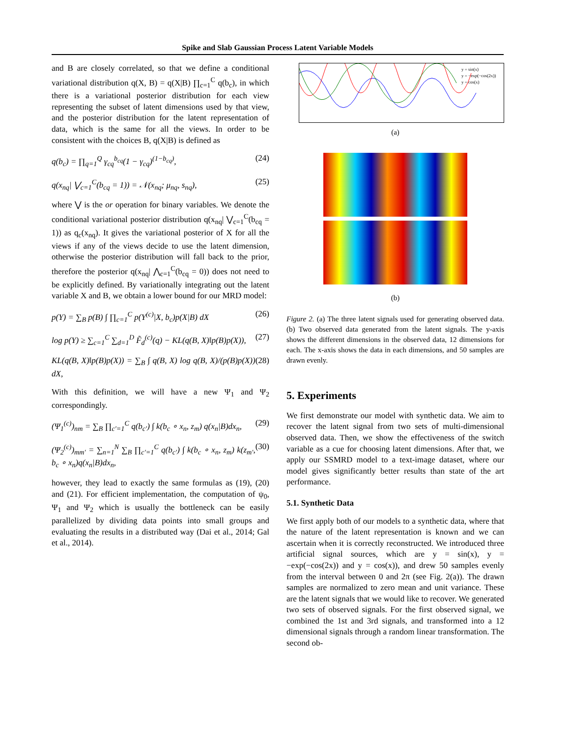Spike and Slab Gaussian Process Latent Variable Models
and B are closely correlated, so that we define a conditional variational distribution q(X, B) = q(X|B) ∏<sub>c=1</sub><sup>C</sup> q(b<sub>c</sub>), in which there is a variational posterior distribution for each view representing the subset of latent dimensions used by that view, and the posterior distribution for the latent representation of data, which is the same for all the views. In order to be consistent with the choices B, q(X|B) is defined as
q(b<sub>c</sub>) = ∏<sub>q=1</sub><sup>Q</sup> γ<sub>cq</sub><sup>b<sub>cq</sub></sup>(1 − γ<sub>cq</sub>)<sup>(1−b<sub>cq</sub>)</sup>, (24)
q(x<sub>nq</sub>| ⋁<sub>c=1</sub><sup>C</sup>(b<sub>cq</sub> = 1)) = 𝒩(x<sub>nq</sub>; μ<sub>nq</sub>, s<sub>nq</sub>), (25)
where ⋁ is the or operation for binary variables. We denote the conditional variational posterior distribution q(x<sub>nq</sub>| ⋁<sub>c=1</sub><sup>C</sup>(b<sub>cq</sub> = 1)) as q<sub>c</sub>(x<sub>nq</sub>). It gives the variational posterior of X for all the views if any of the views decide to use the latent dimension, otherwise the posterior distribution will fall back to the prior, therefore the posterior q(x<sub>nq</sub>| ⋀<sub>c=1</sub><sup>C</sup>(b<sub>cq</sub> = 0)) does not need to be explicitly defined. By variationally integrating out the latent variable X and B, we obtain a lower bound for our MRD model:
p(Y) = ∑<sub>B</sub> p(B) ∫ ∏<sub>c=1</sub><sup>C</sup> p(Y<sup>(c)</sup>|X, b<sub>c</sub>)p(X|B) dX (26)
log p(Y) ≥ ∑<sub>c=1</sub><sup>C</sup> ∑<sub>d=1</sub><sup>D</sup> F̃<sub>d</sub><sup>(c)</sup>(q) − KL(q(B, X)‖p(B)p(X)), (27)
KL(q(B, X)‖p(B)p(X)) = ∑<sub>B</sub> ∫ q(B, X) log q(B, X)/(p(B)p(X)) dX, (28)
With this definition, we will have a new Ψ<sub>1</sub> and Ψ<sub>2</sub> correspondingly.
(Ψ<sub>1</sub><sup>(c)</sup>)<sub>nm</sub> = ∑<sub>B</sub> ∏<sub>c′=1</sub><sup>C</sup> q(b<sub>c′</sub>) ∫ k(b<sub>c</sub> ∘ x<sub>n</sub>, z<sub>m</sub>) q(x<sub>n</sub>|B)dx<sub>n</sub>, (29)
(Ψ<sub>2</sub><sup>(c)</sup>)<sub>mm′</sub> = ∑<sub>n=1</sub><sup>N</sup> ∑<sub>B</sub> ∏<sub>c′=1</sub><sup>C</sup> q(b<sub>c′</sub>) ∫ k(b<sub>c</sub> ∘ x<sub>n</sub>, z<sub>m</sub>) k(z<sub>m′</sub>, b<sub>c</sub> ∘ x<sub>n</sub>)q(x<sub>n</sub>|B)dx<sub>n</sub>, (30)
however, they lead to exactly the same formulas as (19), (20) and (21). For efficient implementation, the computation of ψ<sub>0</sub>, Ψ<sub>1</sub> and Ψ<sub>2</sub> which is usually the bottleneck can be easily parallelized by dividing data points into small groups and evaluating the results in a distributed way (Dai et al., 2014; Gal et al., 2014).
y = sin(x)
y = −exp(−cos(2x))
y = cos(x)
(a)
(b)
Figure 2. (a) The three latent signals used for generating observed data. (b) Two observed data generated from the latent signals. The y-axis shows the different dimensions in the observed data, 12 dimensions for each. The x-axis shows the data in each dimensions, and 50 samples are drawn evenly.
5. Experiments
We first demonstrate our model with synthetic data. We aim to recover the latent signal from two sets of multi-dimensional observed data. Then, we show the effectiveness of the switch variable as a cue for choosing latent dimensions. After that, we apply our SSMRD model to a text-image dataset, where our model gives significantly better results than state of the art performance.
5.1. Synthetic Data
We first apply both of our models to a synthetic data, where that the nature of the latent representation is known and we can ascertain when it is correctly reconstructed. We introduced three artificial signal sources, which are y = sin(x), y = −exp(−cos(2x)) and y = cos(x)), and drew 50 samples evenly from the interval between 0 and 2π (see Fig. 2(a)). The drawn samples are normalized to zero mean and unit variance. These are the latent signals that we would like to recover. We generated two sets of observed signals. For the first observed signal, we combined the 1st and 3rd signals, and transformed into a 12 dimensional signals through a random linear transformation. The second ob-